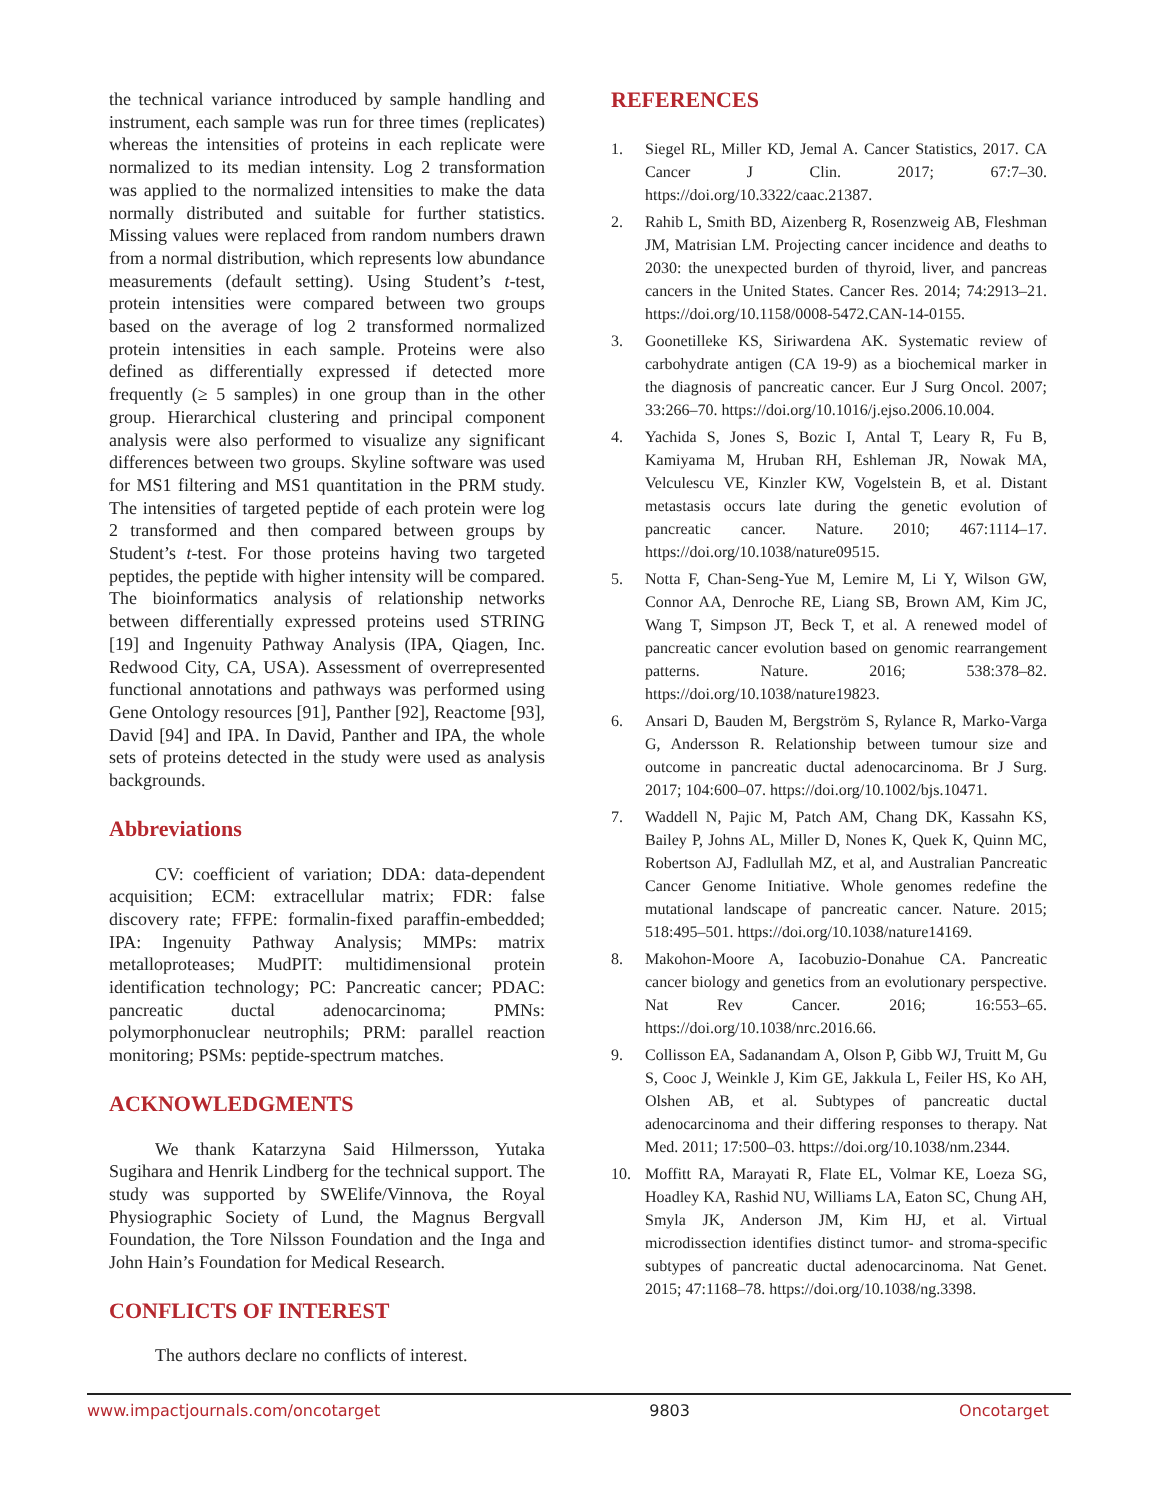the technical variance introduced by sample handling and instrument, each sample was run for three times (replicates) whereas the intensities of proteins in each replicate were normalized to its median intensity. Log 2 transformation was applied to the normalized intensities to make the data normally distributed and suitable for further statistics. Missing values were replaced from random numbers drawn from a normal distribution, which represents low abundance measurements (default setting). Using Student’s t-test, protein intensities were compared between two groups based on the average of log 2 transformed normalized protein intensities in each sample. Proteins were also defined as differentially expressed if detected more frequently (≥ 5 samples) in one group than in the other group. Hierarchical clustering and principal component analysis were also performed to visualize any significant differences between two groups. Skyline software was used for MS1 filtering and MS1 quantitation in the PRM study. The intensities of targeted peptide of each protein were log 2 transformed and then compared between groups by Student’s t-test. For those proteins having two targeted peptides, the peptide with higher intensity will be compared. The bioinformatics analysis of relationship networks between differentially expressed proteins used STRING [19] and Ingenuity Pathway Analysis (IPA, Qiagen, Inc. Redwood City, CA, USA). Assessment of overrepresented functional annotations and pathways was performed using Gene Ontology resources [91], Panther [92], Reactome [93], David [94] and IPA. In David, Panther and IPA, the whole sets of proteins detected in the study were used as analysis backgrounds.
Abbreviations
CV: coefficient of variation; DDA: data-dependent acquisition; ECM: extracellular matrix; FDR: false discovery rate; FFPE: formalin-fixed paraffin-embedded; IPA: Ingenuity Pathway Analysis; MMPs: matrix metalloproteases; MudPIT: multidimensional protein identification technology; PC: Pancreatic cancer; PDAC: pancreatic ductal adenocarcinoma; PMNs: polymorphonuclear neutrophils; PRM: parallel reaction monitoring; PSMs: peptide-spectrum matches.
ACKNOWLEDGMENTS
We thank Katarzyna Said Hilmersson, Yutaka Sugihara and Henrik Lindberg for the technical support. The study was supported by SWElife/Vinnova, the Royal Physiographic Society of Lund, the Magnus Bergvall Foundation, the Tore Nilsson Foundation and the Inga and John Hain’s Foundation for Medical Research.
CONFLICTS OF INTEREST
The authors declare no conflicts of interest.
REFERENCES
1. Siegel RL, Miller KD, Jemal A. Cancer Statistics, 2017. CA Cancer J Clin. 2017; 67:7–30. https://doi.org/10.3322/caac.21387.
2. Rahib L, Smith BD, Aizenberg R, Rosenzweig AB, Fleshman JM, Matrisian LM. Projecting cancer incidence and deaths to 2030: the unexpected burden of thyroid, liver, and pancreas cancers in the United States. Cancer Res. 2014; 74:2913–21. https://doi.org/10.1158/0008-5472.CAN-14-0155.
3. Goonetilleke KS, Siriwardena AK. Systematic review of carbohydrate antigen (CA 19-9) as a biochemical marker in the diagnosis of pancreatic cancer. Eur J Surg Oncol. 2007; 33:266–70. https://doi.org/10.1016/j.ejso.2006.10.004.
4. Yachida S, Jones S, Bozic I, Antal T, Leary R, Fu B, Kamiyama M, Hruban RH, Eshleman JR, Nowak MA, Velculescu VE, Kinzler KW, Vogelstein B, et al. Distant metastasis occurs late during the genetic evolution of pancreatic cancer. Nature. 2010; 467:1114–17. https://doi.org/10.1038/nature09515.
5. Notta F, Chan-Seng-Yue M, Lemire M, Li Y, Wilson GW, Connor AA, Denroche RE, Liang SB, Brown AM, Kim JC, Wang T, Simpson JT, Beck T, et al. A renewed model of pancreatic cancer evolution based on genomic rearrangement patterns. Nature. 2016; 538:378–82. https://doi.org/10.1038/nature19823.
6. Ansari D, Bauden M, Bergström S, Rylance R, Marko-Varga G, Andersson R. Relationship between tumour size and outcome in pancreatic ductal adenocarcinoma. Br J Surg. 2017; 104:600–07. https://doi.org/10.1002/bjs.10471.
7. Waddell N, Pajic M, Patch AM, Chang DK, Kassahn KS, Bailey P, Johns AL, Miller D, Nones K, Quek K, Quinn MC, Robertson AJ, Fadlullah MZ, et al, and Australian Pancreatic Cancer Genome Initiative. Whole genomes redefine the mutational landscape of pancreatic cancer. Nature. 2015; 518:495–501. https://doi.org/10.1038/nature14169.
8. Makohon-Moore A, Iacobuzio-Donahue CA. Pancreatic cancer biology and genetics from an evolutionary perspective. Nat Rev Cancer. 2016; 16:553–65. https://doi.org/10.1038/nrc.2016.66.
9. Collisson EA, Sadanandam A, Olson P, Gibb WJ, Truitt M, Gu S, Cooc J, Weinkle J, Kim GE, Jakkula L, Feiler HS, Ko AH, Olshen AB, et al. Subtypes of pancreatic ductal adenocarcinoma and their differing responses to therapy. Nat Med. 2011; 17:500–03. https://doi.org/10.1038/nm.2344.
10. Moffitt RA, Marayati R, Flate EL, Volmar KE, Loeza SG, Hoadley KA, Rashid NU, Williams LA, Eaton SC, Chung AH, Smyla JK, Anderson JM, Kim HJ, et al. Virtual microdissection identifies distinct tumor- and stroma-specific subtypes of pancreatic ductal adenocarcinoma. Nat Genet. 2015; 47:1168–78. https://doi.org/10.1038/ng.3398.
www.impactjournals.com/oncotarget 9803 Oncotarget